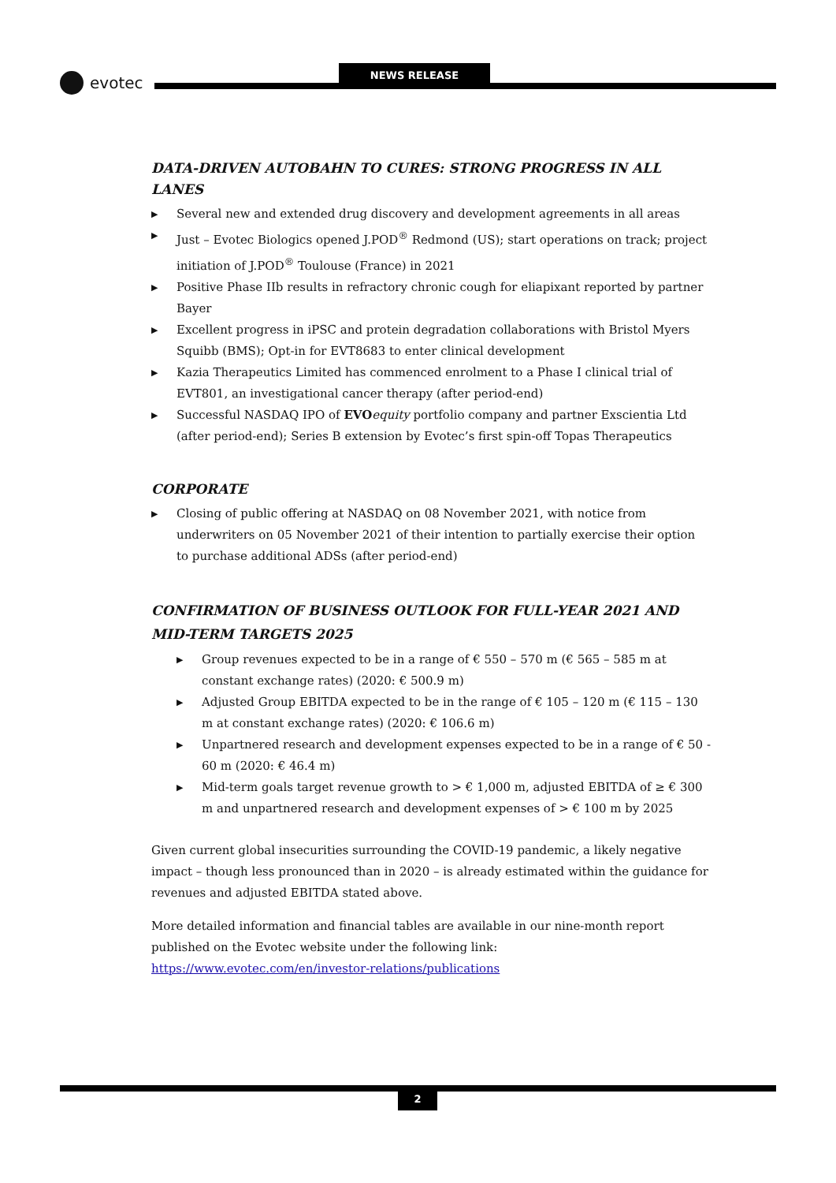evotec
NEWS RELEASE
DATA-DRIVEN AUTOBAHN TO CURES: STRONG PROGRESS IN ALL LANES
▶ Several new and extended drug discovery and development agreements in all areas
▶ Just – Evotec Biologics opened J.POD<sup>®</sup> Redmond (US); start operations on track; project initiation of J.POD<sup>®</sup> Toulouse (France) in 2021
▶ Positive Phase IIb results in refractory chronic cough for eliapixant reported by partner Bayer
▶ Excellent progress in iPSC and protein degradation collaborations with Bristol Myers Squibb (BMS); Opt-in for EVT8683 to enter clinical development
▶ Kazia Therapeutics Limited has commenced enrolment to a Phase I clinical trial of EVT801, an investigational cancer therapy (after period-end)
▶ Successful NASDAQ IPO of EVO equity portfolio company and partner Exscientia Ltd (after period-end); Series B extension by Evotec’s first spin-off Topas Therapeutics
CORPORATE
▶ Closing of public offering at NASDAQ on 08 November 2021, with notice from underwriters on 05 November 2021 of their intention to partially exercise their option to purchase additional ADSs (after period-end)
CONFIRMATION OF BUSINESS OUTLOOK FOR FULL-YEAR 2021 AND MID-TERM TARGETS 2025
▶ Group revenues expected to be in a range of € 550 – 570 m (€ 565 – 585 m at constant exchange rates) (2020: € 500.9 m)
▶ Adjusted Group EBITDA expected to be in the range of € 105 – 120 m (€ 115 – 130 m at constant exchange rates) (2020: € 106.6 m)
▶ Unpartnered research and development expenses expected to be in a range of € 50 - 60 m (2020: € 46.4 m)
▶ Mid-term goals target revenue growth to > € 1,000 m, adjusted EBITDA of ≥ € 300 m and unpartnered research and development expenses of > € 100 m by 2025
Given current global insecurities surrounding the COVID-19 pandemic, a likely negative impact – though less pronounced than in 2020 – is already estimated within the guidance for revenues and adjusted EBITDA stated above.
More detailed information and financial tables are available in our nine-month report published on the Evotec website under the following link:
https://www.evotec.com/en/investor-relations/publications
2